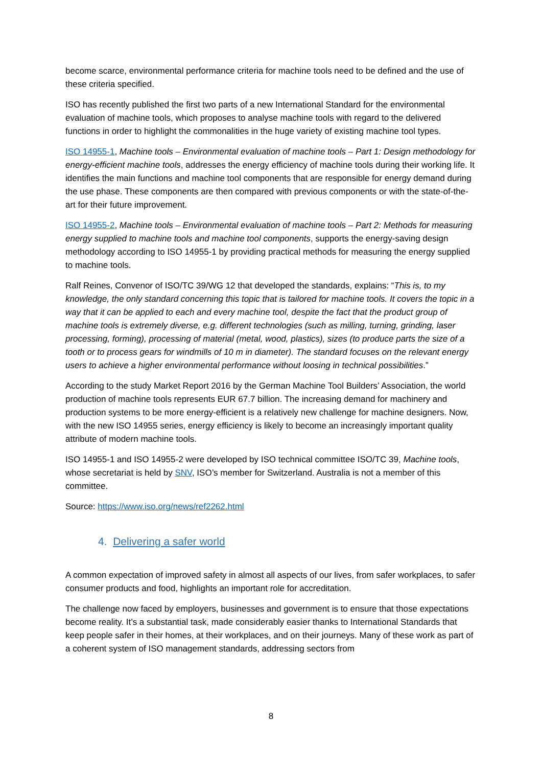become scarce, environmental performance criteria for machine tools need to be defined and the use of these criteria specified.
ISO has recently published the first two parts of a new International Standard for the environmental evaluation of machine tools, which proposes to analyse machine tools with regard to the delivered functions in order to highlight the commonalities in the huge variety of existing machine tool types.
ISO 14955-1, Machine tools – Environmental evaluation of machine tools – Part 1: Design methodology for energy-efficient machine tools, addresses the energy efficiency of machine tools during their working life. It identifies the main functions and machine tool components that are responsible for energy demand during the use phase. These components are then compared with previous components or with the state-of-the-art for their future improvement.
ISO 14955-2, Machine tools – Environmental evaluation of machine tools – Part 2: Methods for measuring energy supplied to machine tools and machine tool components, supports the energy-saving design methodology according to ISO 14955-1 by providing practical methods for measuring the energy supplied to machine tools.
Ralf Reines, Convenor of ISO/TC 39/WG 12 that developed the standards, explains: “This is, to my knowledge, the only standard concerning this topic that is tailored for machine tools. It covers the topic in a way that it can be applied to each and every machine tool, despite the fact that the product group of machine tools is extremely diverse, e.g. different technologies (such as milling, turning, grinding, laser processing, forming), processing of material (metal, wood, plastics), sizes (to produce parts the size of a tooth or to process gears for windmills of 10 m in diameter). The standard focuses on the relevant energy users to achieve a higher environmental performance without loosing in technical possibilities.”
According to the study Market Report 2016 by the German Machine Tool Builders’ Association, the world production of machine tools represents EUR 67.7 billion. The increasing demand for machinery and production systems to be more energy-efficient is a relatively new challenge for machine designers. Now, with the new ISO 14955 series, energy efficiency is likely to become an increasingly important quality attribute of modern machine tools.
ISO 14955-1 and ISO 14955-2 were developed by ISO technical committee ISO/TC 39, Machine tools, whose secretariat is held by SNV, ISO’s member for Switzerland. Australia is not a member of this committee.
Source: https://www.iso.org/news/ref2262.html
4. Delivering a safer world
A common expectation of improved safety in almost all aspects of our lives, from safer workplaces, to safer consumer products and food, highlights an important role for accreditation.
The challenge now faced by employers, businesses and government is to ensure that those expectations become reality. It’s a substantial task, made considerably easier thanks to International Standards that keep people safer in their homes, at their workplaces, and on their journeys. Many of these work as part of a coherent system of ISO management standards, addressing sectors from
8